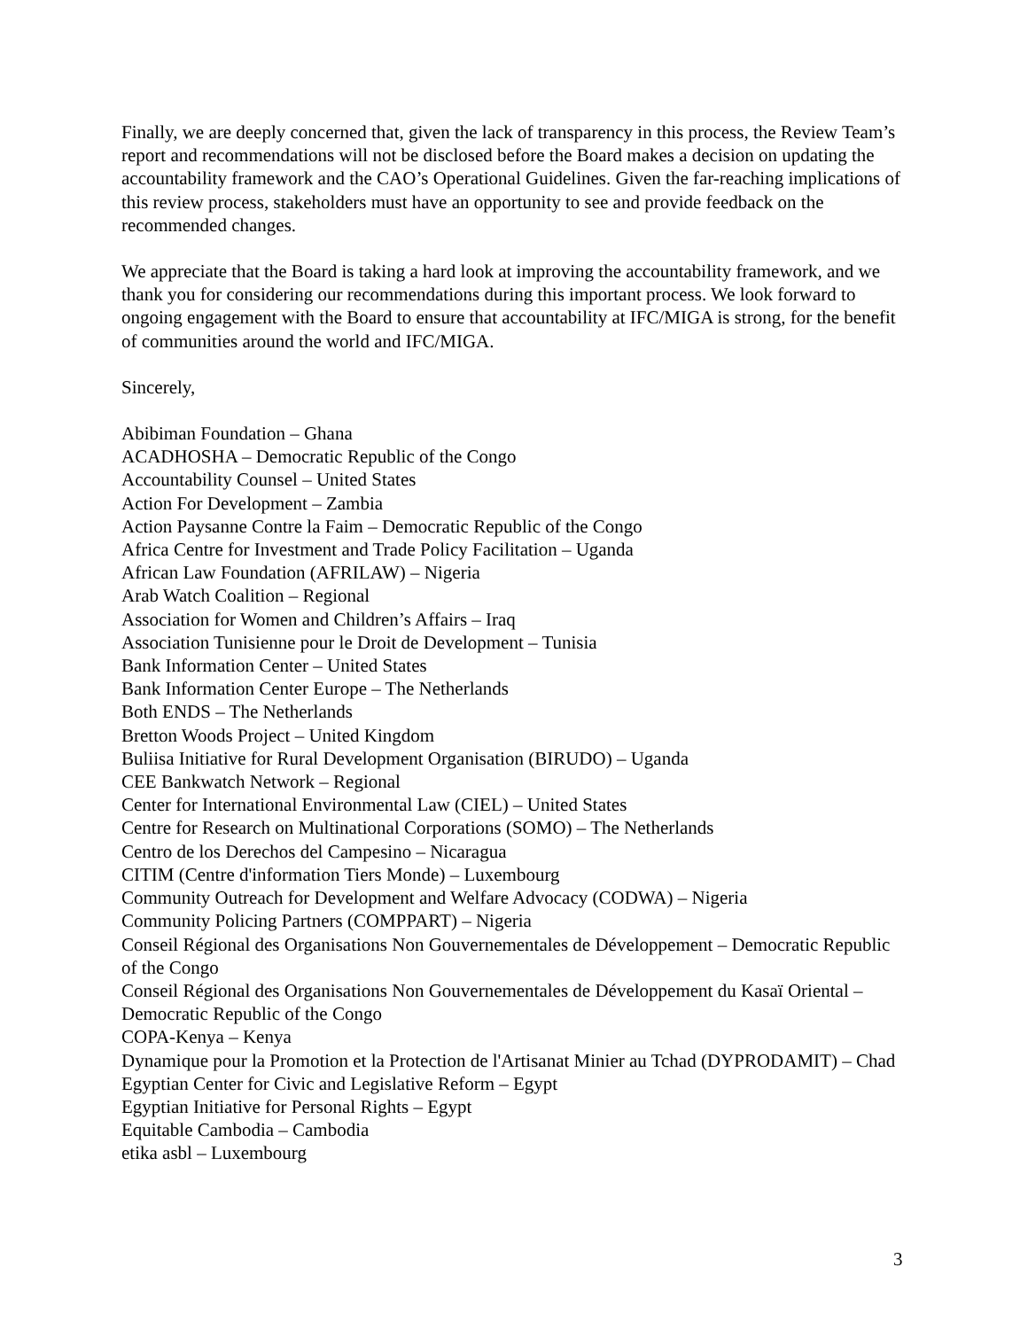Finally, we are deeply concerned that, given the lack of transparency in this process, the Review Team’s report and recommendations will not be disclosed before the Board makes a decision on updating the accountability framework and the CAO’s Operational Guidelines. Given the far-reaching implications of this review process, stakeholders must have an opportunity to see and provide feedback on the recommended changes.
We appreciate that the Board is taking a hard look at improving the accountability framework, and we thank you for considering our recommendations during this important process. We look forward to ongoing engagement with the Board to ensure that accountability at IFC/MIGA is strong, for the benefit of communities around the world and IFC/MIGA.
Sincerely,
Abibiman Foundation – Ghana
ACADHOSHA – Democratic Republic of the Congo
Accountability Counsel – United States
Action For Development – Zambia
Action Paysanne Contre la Faim – Democratic Republic of the Congo
Africa Centre for Investment and Trade Policy Facilitation – Uganda
African Law Foundation (AFRILAW) – Nigeria
Arab Watch Coalition – Regional
Association for Women and Children’s Affairs – Iraq
Association Tunisienne pour le Droit de Development – Tunisia
Bank Information Center – United States
Bank Information Center Europe – The Netherlands
Both ENDS – The Netherlands
Bretton Woods Project – United Kingdom
Buliisa Initiative for Rural Development Organisation (BIRUDO) – Uganda
CEE Bankwatch Network – Regional
Center for International Environmental Law (CIEL) – United States
Centre for Research on Multinational Corporations (SOMO) – The Netherlands
Centro de los Derechos del Campesino – Nicaragua
CITIM (Centre d'information Tiers Monde) – Luxembourg
Community Outreach for Development and Welfare Advocacy (CODWA) – Nigeria
Community Policing Partners (COMPPART) – Nigeria
Conseil Régional des Organisations Non Gouvernementales de Développement – Democratic Republic of the Congo
Conseil Régional des Organisations Non Gouvernementales de Développement du Kasaï Oriental – Democratic Republic of the Congo
COPA-Kenya – Kenya
Dynamique pour la Promotion et la Protection de l'Artisanat Minier au Tchad (DYPRODAMIT) – Chad
Egyptian Center for Civic and Legislative Reform – Egypt
Egyptian Initiative for Personal Rights – Egypt
Equitable Cambodia – Cambodia
etika asbl – Luxembourg
3